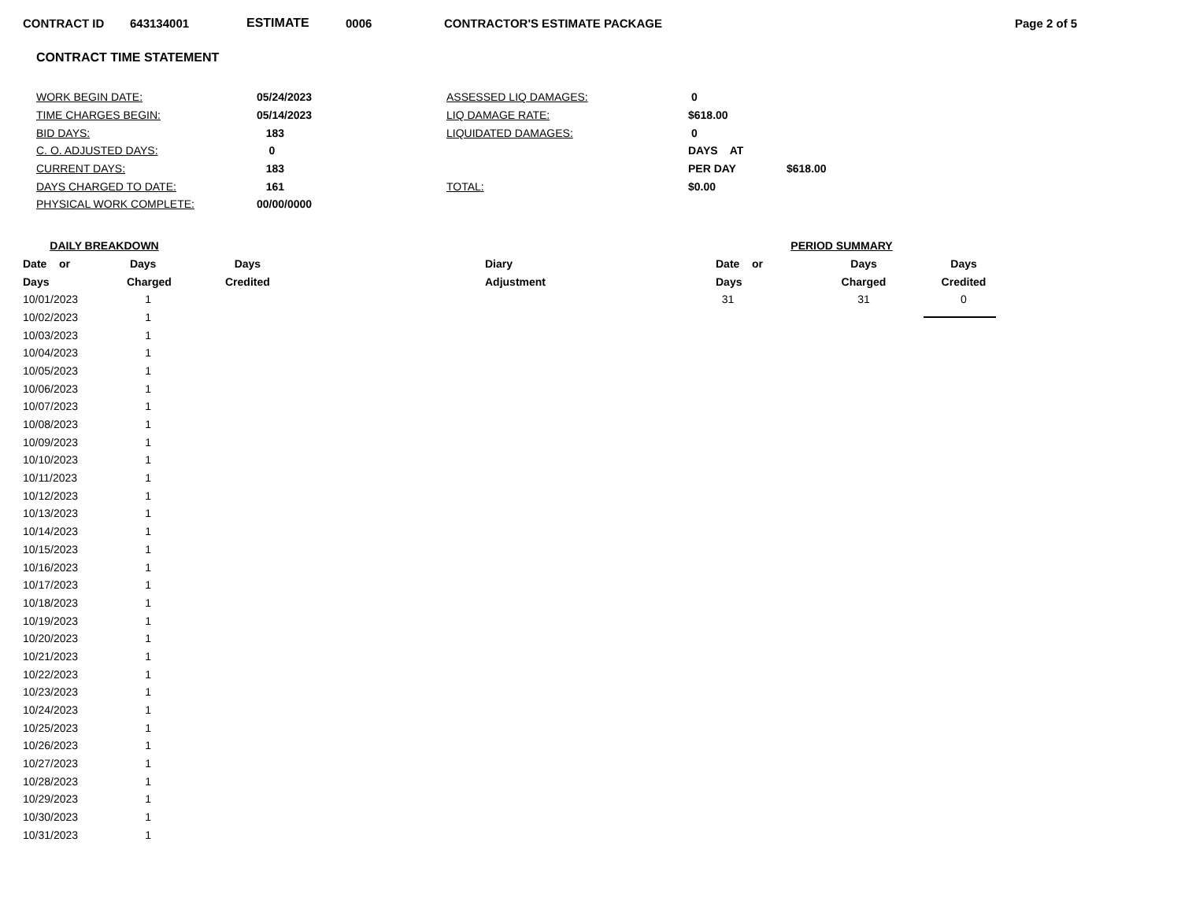CONTRACT ID 643134001 ESTIMATE 0006 CONTRACTOR'S ESTIMATE PACKAGE Page 2 of 5
CONTRACT TIME STATEMENT
| WORK BEGIN DATE: | 05/24/2023 | ASSESSED LIQ DAMAGES: | 0 | |
| TIME CHARGES BEGIN: | 05/14/2023 | LIQ DAMAGE RATE: | $618.00 | |
| BID DAYS: | 183 | LIQUIDATED DAMAGES: | 0 | |
| C. O. ADJUSTED DAYS: | 0 | | DAYS AT | |
| CURRENT DAYS: | 183 | | PER DAY | $618.00 |
| DAYS CHARGED TO DATE: | 161 | TOTAL: | $0.00 | |
| PHYSICAL WORK COMPLETE: | 00/00/0000 | | | |
| DAILY BREAKDOWN | | | |
| --- | --- | --- | --- |
| Date or | Days | Days | Diary |
| Days | Charged | Credited | Adjustment |
| 10/01/2023 | 1 | | |
| 10/02/2023 | 1 | | |
| 10/03/2023 | 1 | | |
| 10/04/2023 | 1 | | |
| 10/05/2023 | 1 | | |
| 10/06/2023 | 1 | | |
| 10/07/2023 | 1 | | |
| 10/08/2023 | 1 | | |
| 10/09/2023 | 1 | | |
| 10/10/2023 | 1 | | |
| 10/11/2023 | 1 | | |
| 10/12/2023 | 1 | | |
| 10/13/2023 | 1 | | |
| 10/14/2023 | 1 | | |
| 10/15/2023 | 1 | | |
| 10/16/2023 | 1 | | |
| 10/17/2023 | 1 | | |
| 10/18/2023 | 1 | | |
| 10/19/2023 | 1 | | |
| 10/20/2023 | 1 | | |
| 10/21/2023 | 1 | | |
| 10/22/2023 | 1 | | |
| 10/23/2023 | 1 | | |
| 10/24/2023 | 1 | | |
| 10/25/2023 | 1 | | |
| 10/26/2023 | 1 | | |
| 10/27/2023 | 1 | | |
| 10/28/2023 | 1 | | |
| 10/29/2023 | 1 | | |
| 10/30/2023 | 1 | | |
| 10/31/2023 | 1 | | |
| PERIOD SUMMARY | | |
| --- | --- | --- |
| Date or | Days | Days |
| Days | Charged | Credited |
| 31 | 31 | 0 |